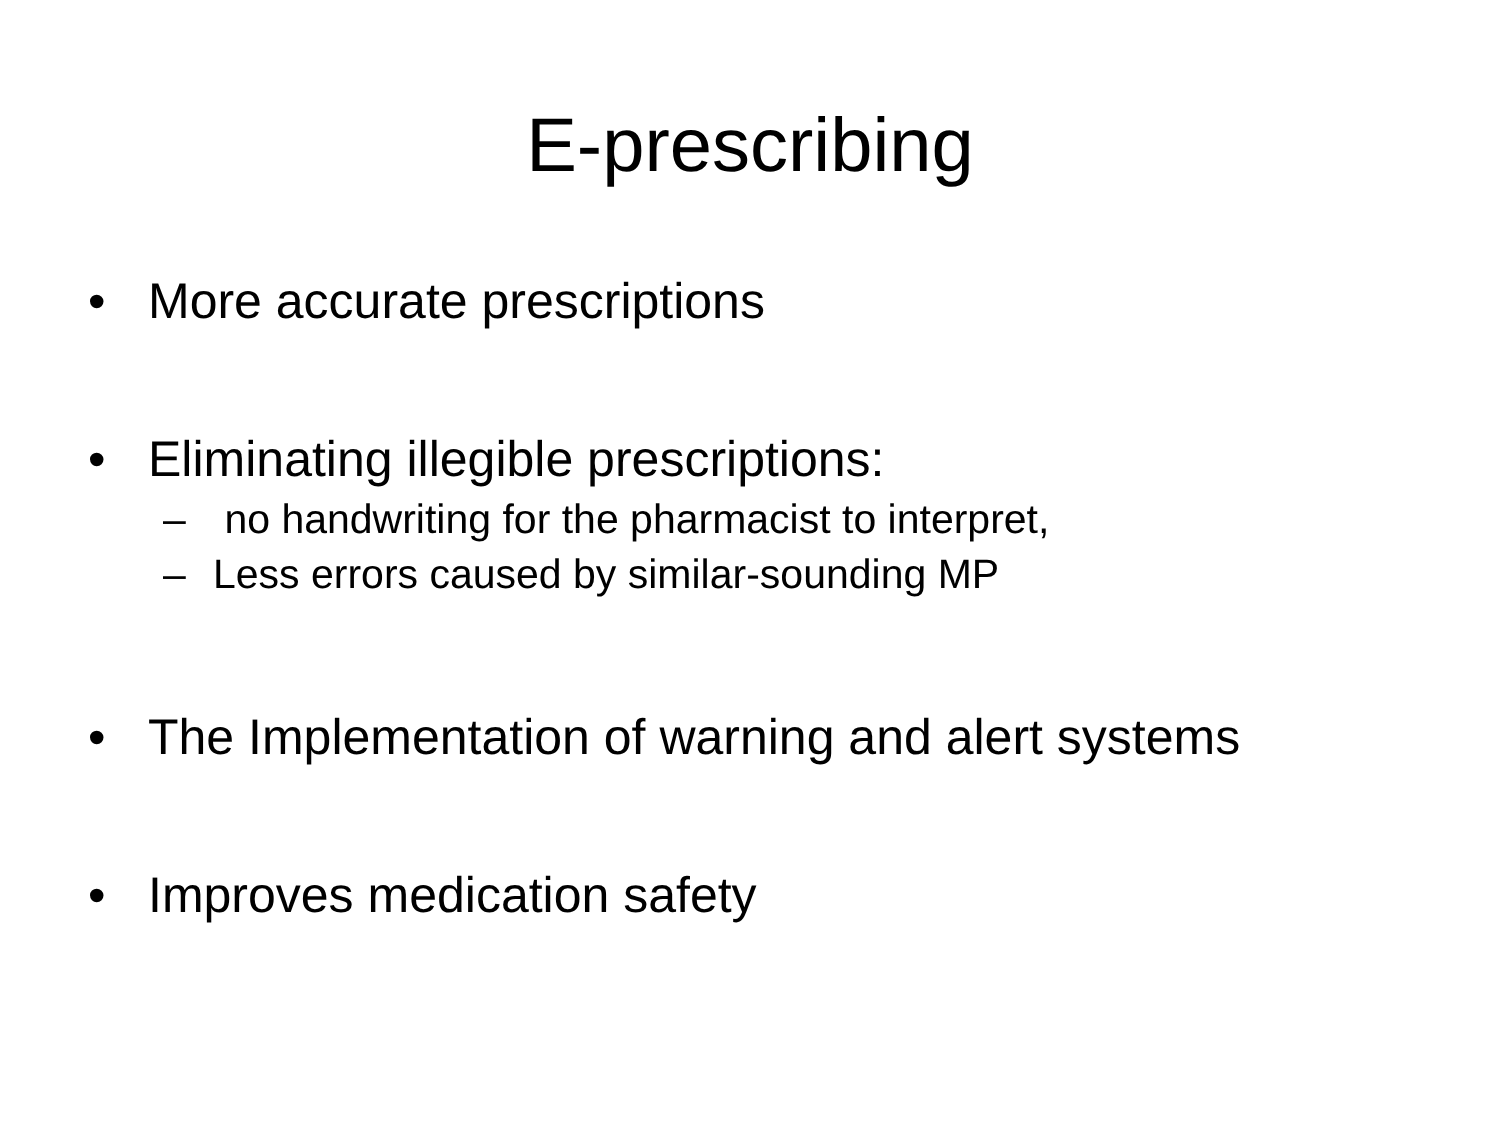E-prescribing
• More accurate prescriptions
• Eliminating illegible prescriptions:
– no handwriting for the pharmacist to interpret,
– Less errors caused by similar-sounding MP
• The Implementation of warning and alert systems
• Improves medication safety